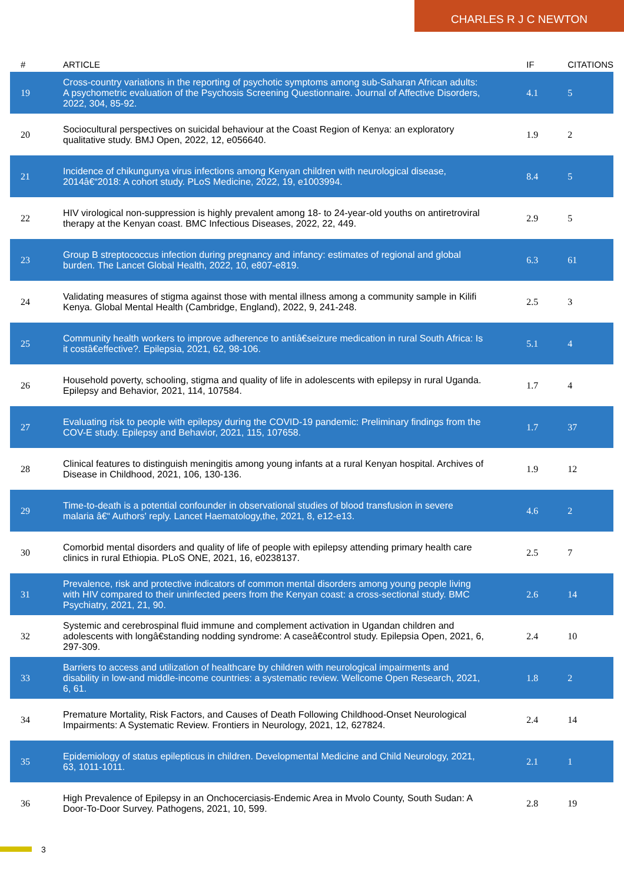CHARLES R J C NEWTON
| # | ARTICLE | IF | CITATIONS |
| --- | --- | --- | --- |
| 19 | Cross-country variations in the reporting of psychotic symptoms among sub-Saharan African adults: A psychometric evaluation of the Psychosis Screening Questionnaire. Journal of Affective Disorders, 2022, 304, 85-92. | 4.1 | 5 |
| 20 | Sociocultural perspectives on suicidal behaviour at the Coast Region of Kenya: an exploratory qualitative study. BMJ Open, 2022, 12, e056640. | 1.9 | 2 |
| 21 | Incidence of chikungunya virus infections among Kenyan children with neurological disease, 2014â€“2018: A cohort study. PLoS Medicine, 2022, 19, e1003994. | 8.4 | 5 |
| 22 | HIV virological non-suppression is highly prevalent among 18- to 24-year-old youths on antiretroviral therapy at the Kenyan coast. BMC Infectious Diseases, 2022, 22, 449. | 2.9 | 5 |
| 23 | Group B streptococcus infection during pregnancy and infancy: estimates of regional and global burden. The Lancet Global Health, 2022, 10, e807-e819. | 6.3 | 61 |
| 24 | Validating measures of stigma against those with mental illness among a community sample in Kilifi Kenya. Global Mental Health (Cambridge, England), 2022, 9, 241-248. | 2.5 | 3 |
| 25 | Community health workers to improve adherence to antiâ€seizure medication in rural South Africa: Is it costâ€effective?. Epilepsia, 2021, 62, 98-106. | 5.1 | 4 |
| 26 | Household poverty, schooling, stigma and quality of life in adolescents with epilepsy in rural Uganda. Epilepsy and Behavior, 2021, 114, 107584. | 1.7 | 4 |
| 27 | Evaluating risk to people with epilepsy during the COVID-19 pandemic: Preliminary findings from the COV-E study. Epilepsy and Behavior, 2021, 115, 107658. | 1.7 | 37 |
| 28 | Clinical features to distinguish meningitis among young infants at a rural Kenyan hospital. Archives of Disease in Childhood, 2021, 106, 130-136. | 1.9 | 12 |
| 29 | Time-to-death is a potential confounder in observational studies of blood transfusion in severe malaria â€“ Authors' reply. Lancet Haematology,the, 2021, 8, e12-e13. | 4.6 | 2 |
| 30 | Comorbid mental disorders and quality of life of people with epilepsy attending primary health care clinics in rural Ethiopia. PLoS ONE, 2021, 16, e0238137. | 2.5 | 7 |
| 31 | Prevalence, risk and protective indicators of common mental disorders among young people living with HIV compared to their uninfected peers from the Kenyan coast: a cross-sectional study. BMC Psychiatry, 2021, 21, 90. | 2.6 | 14 |
| 32 | Systemic and cerebrospinal fluid immune and complement activation in Ugandan children and adolescents with longâ€standing nodding syndrome: A caseâ€control study. Epilepsia Open, 2021, 6, 297-309. | 2.4 | 10 |
| 33 | Barriers to access and utilization of healthcare by children with neurological impairments and disability in low-and middle-income countries: a systematic review. Wellcome Open Research, 2021, 6, 61. | 1.8 | 2 |
| 34 | Premature Mortality, Risk Factors, and Causes of Death Following Childhood-Onset Neurological Impairments: A Systematic Review. Frontiers in Neurology, 2021, 12, 627824. | 2.4 | 14 |
| 35 | Epidemiology of status epilepticus in children. Developmental Medicine and Child Neurology, 2021, 63, 1011-1011. | 2.1 | 1 |
| 36 | High Prevalence of Epilepsy in an Onchocerciasis-Endemic Area in Mvolo County, South Sudan: A Door-To-Door Survey. Pathogens, 2021, 10, 599. | 2.8 | 19 |
3